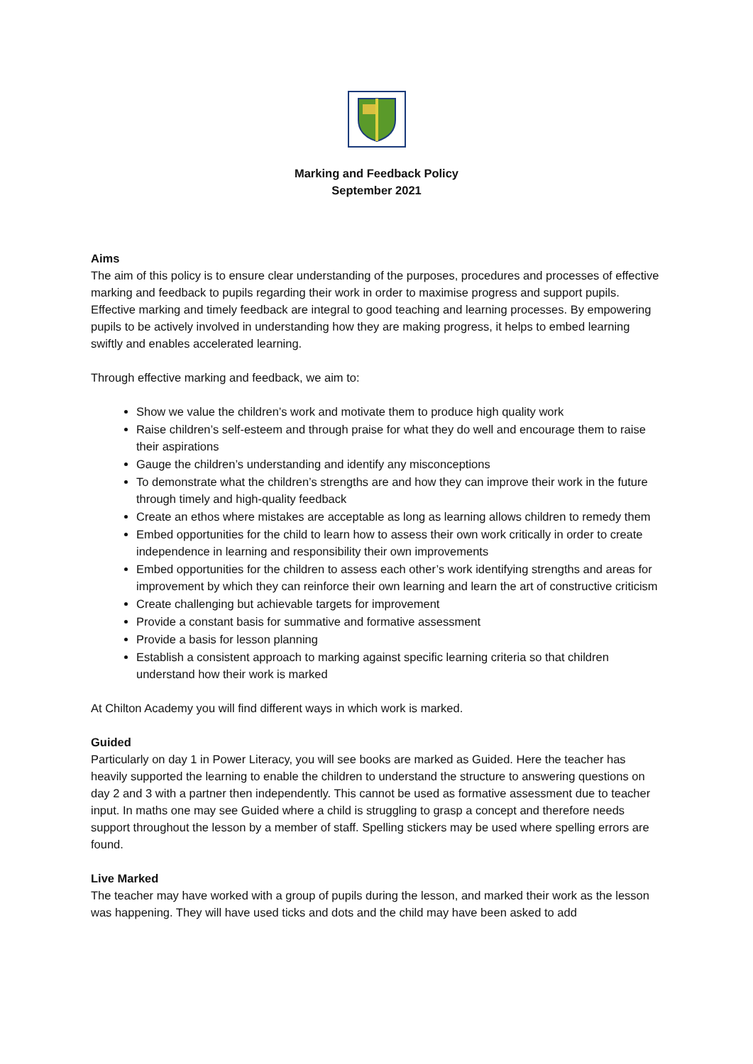Marking and Feedback Policy
September 2021
Aims
The aim of this policy is to ensure clear understanding of the purposes, procedures and processes of effective marking and feedback to pupils regarding their work in order to maximise progress and support pupils.
Effective marking and timely feedback are integral to good teaching and learning processes. By empowering pupils to be actively involved in understanding how they are making progress, it helps to embed learning swiftly and enables accelerated learning.
Through effective marking and feedback, we aim to:
Show we value the children’s work and motivate them to produce high quality work
Raise children’s self-esteem and through praise for what they do well and encourage them to raise their aspirations
Gauge the children’s understanding and identify any misconceptions
To demonstrate what the children’s strengths are and how they can improve their work in the future through timely and high-quality feedback
Create an ethos where mistakes are acceptable as long as learning allows children to remedy them
Embed opportunities for the child to learn how to assess their own work critically in order to create independence in learning and responsibility their own improvements
Embed opportunities for the children to assess each other’s work identifying strengths and areas for improvement by which they can reinforce their own learning and learn the art of constructive criticism
Create challenging but achievable targets for improvement
Provide a constant basis for summative and formative assessment
Provide a basis for lesson planning
Establish a consistent approach to marking against specific learning criteria so that children understand how their work is marked
At Chilton Academy you will find different ways in which work is marked.
Guided
Particularly on day 1 in Power Literacy, you will see books are marked as Guided. Here the teacher has heavily supported the learning to enable the children to understand the structure to answering questions on day 2 and 3 with a partner then independently. This cannot be used as formative assessment due to teacher input. In maths one may see Guided where a child is struggling to grasp a concept and therefore needs support throughout the lesson by a member of staff. Spelling stickers may be used where spelling errors are found.
Live Marked
The teacher may have worked with a group of pupils during the lesson, and marked their work as the lesson was happening. They will have used ticks and dots and the child may have been asked to add